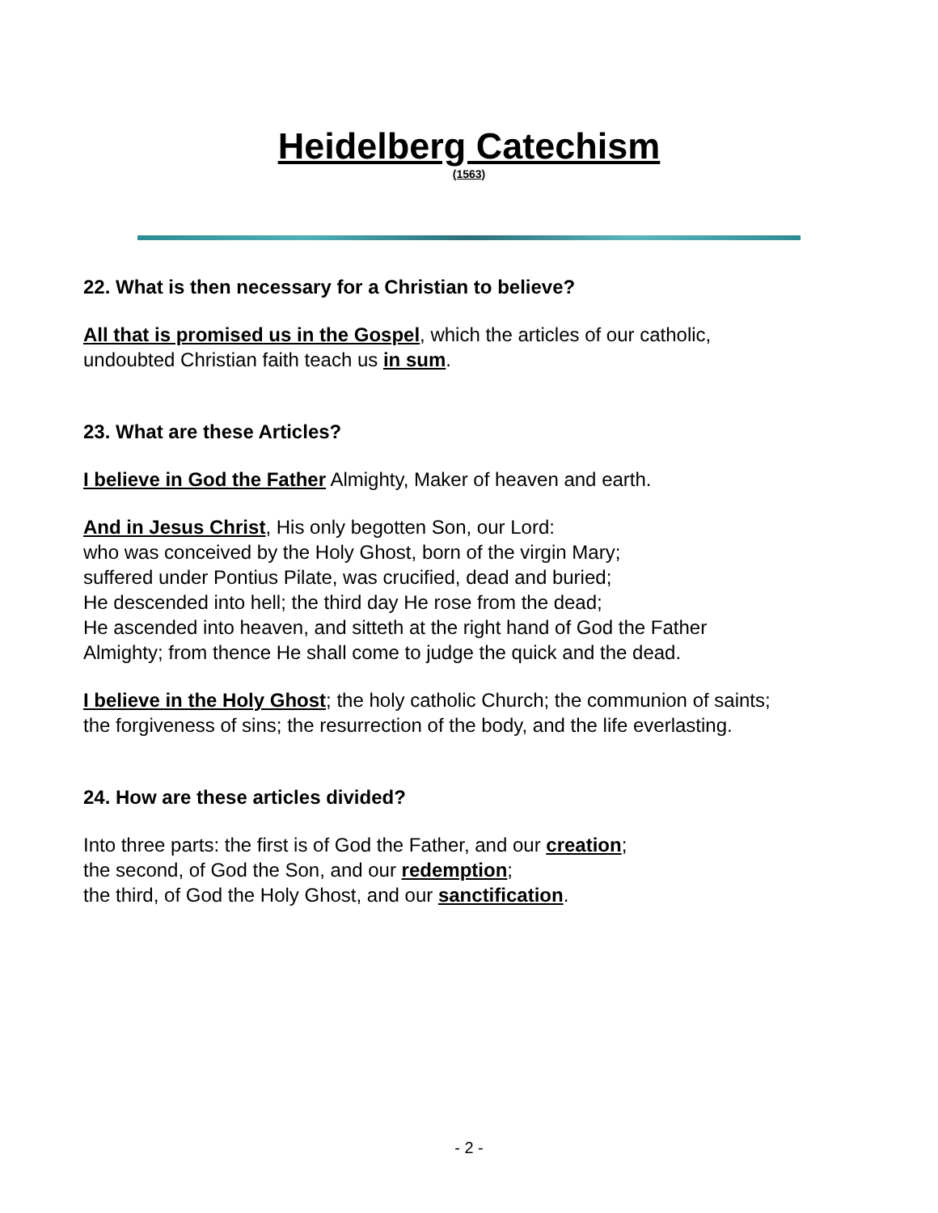Heidelberg Catechism
(1563)
22. What is then necessary for a Christian to believe?
All that is promised us in the Gospel, which the articles of our catholic,
undoubted Christian faith teach us in sum.
23. What are these Articles?
I believe in God the Father Almighty, Maker of heaven and earth.
And in Jesus Christ, His only begotten Son, our Lord:
who was conceived by the Holy Ghost, born of the virgin Mary;
suffered under Pontius Pilate, was crucified, dead and buried;
He descended into hell; the third day He rose from the dead;
He ascended into heaven, and sitteth at the right hand of God the Father
Almighty; from thence He shall come to judge the quick and the dead.
I believe in the Holy Ghost; the holy catholic Church; the communion of saints;
the forgiveness of sins; the resurrection of the body, and the life everlasting.
24. How are these articles divided?
Into three parts: the first is of God the Father, and our creation;
the second, of God the Son, and our redemption;
the third, of God the Holy Ghost, and our sanctification.
- 2 -